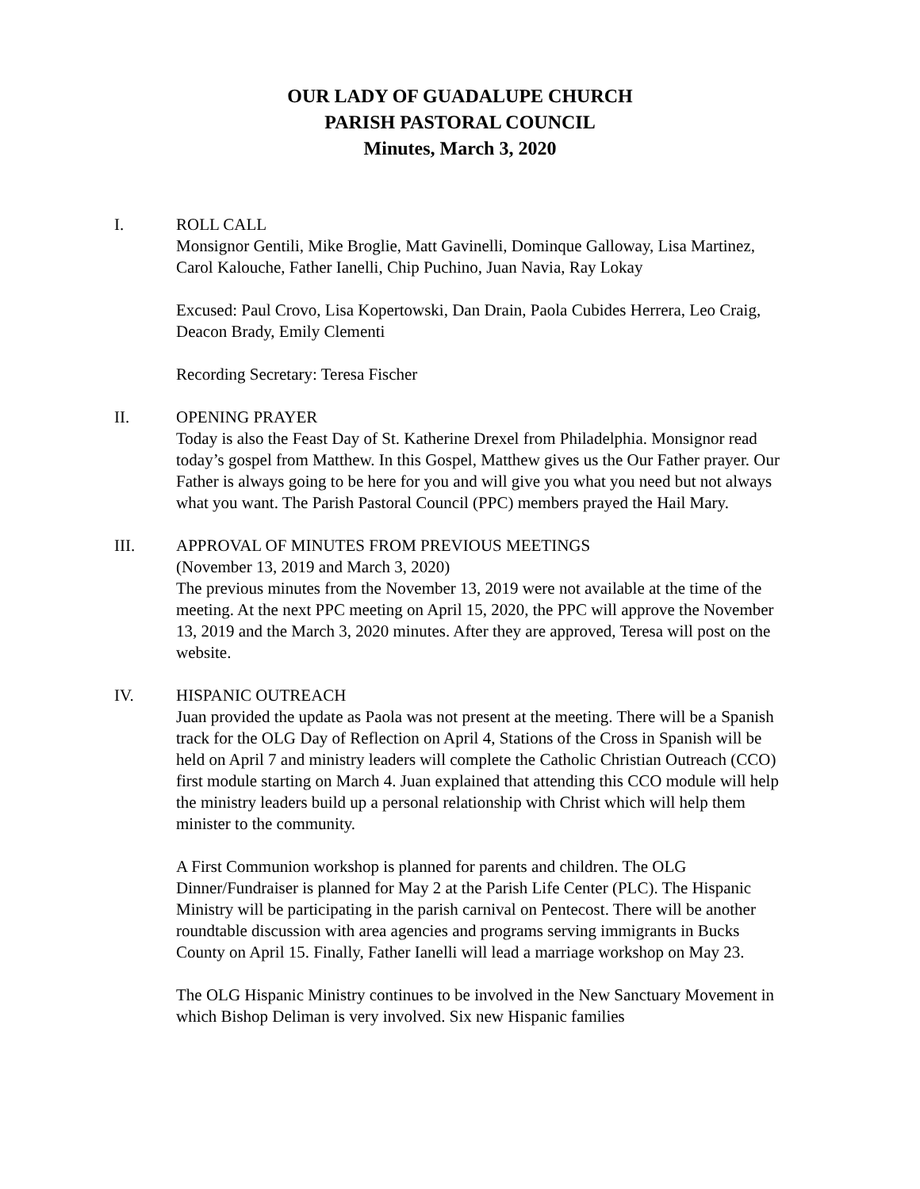OUR LADY OF GUADALUPE CHURCH
PARISH PASTORAL COUNCIL
Minutes, March 3, 2020
I. ROLL CALL
Monsignor Gentili, Mike Broglie, Matt Gavinelli, Dominque Galloway, Lisa Martinez, Carol Kalouche, Father Ianelli, Chip Puchino, Juan Navia, Ray Lokay
Excused: Paul Crovo, Lisa Kopertowski, Dan Drain, Paola Cubides Herrera, Leo Craig, Deacon Brady, Emily Clementi
Recording Secretary: Teresa Fischer
II. OPENING PRAYER
Today is also the Feast Day of St. Katherine Drexel from Philadelphia. Monsignor read today’s gospel from Matthew. In this Gospel, Matthew gives us the Our Father prayer. Our Father is always going to be here for you and will give you what you need but not always what you want. The Parish Pastoral Council (PPC) members prayed the Hail Mary.
III. APPROVAL OF MINUTES FROM PREVIOUS MEETINGS
(November 13, 2019 and March 3, 2020)
The previous minutes from the November 13, 2019 were not available at the time of the meeting. At the next PPC meeting on April 15, 2020, the PPC will approve the November 13, 2019 and the March 3, 2020 minutes. After they are approved, Teresa will post on the website.
IV. HISPANIC OUTREACH
Juan provided the update as Paola was not present at the meeting. There will be a Spanish track for the OLG Day of Reflection on April 4, Stations of the Cross in Spanish will be held on April 7 and ministry leaders will complete the Catholic Christian Outreach (CCO) first module starting on March 4. Juan explained that attending this CCO module will help the ministry leaders build up a personal relationship with Christ which will help them minister to the community.
A First Communion workshop is planned for parents and children. The OLG Dinner/Fundraiser is planned for May 2 at the Parish Life Center (PLC). The Hispanic Ministry will be participating in the parish carnival on Pentecost. There will be another roundtable discussion with area agencies and programs serving immigrants in Bucks County on April 15. Finally, Father Ianelli will lead a marriage workshop on May 23.
The OLG Hispanic Ministry continues to be involved in the New Sanctuary Movement in which Bishop Deliman is very involved. Six new Hispanic families